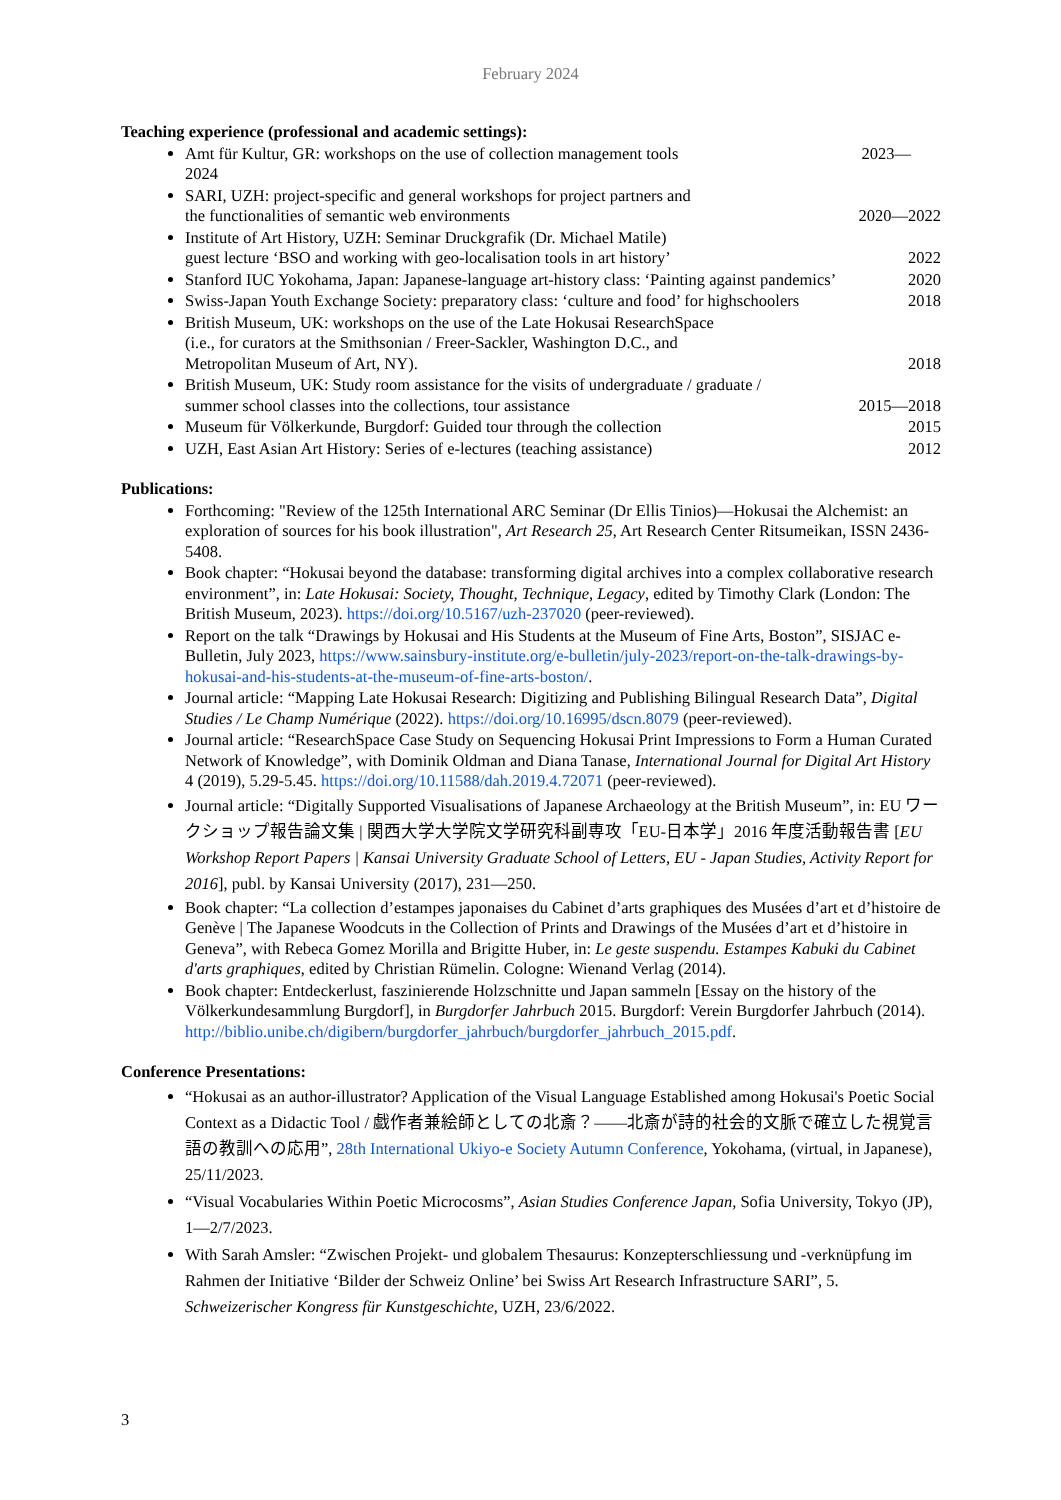February 2024
Teaching experience (professional and academic settings):
Amt für Kultur, GR: workshops on the use of collection management tools 2023—
2024
SARI, UZH: project-specific and general workshops for project partners and
the functionalities of semantic web environments 2020—2022
Institute of Art History, UZH: Seminar Druckgrafik (Dr. Michael Matile)
guest lecture ‘BSO and working with geo-localisation tools in art history’ 2022
Stanford IUC Yokohama, Japan: Japanese-language art-history class: ‘Painting against pandemics’ 2020
Swiss-Japan Youth Exchange Society: preparatory class: ‘culture and food’ for highschoolers 2018
British Museum, UK: workshops on the use of the Late Hokusai ResearchSpace
(i.e., for curators at the Smithsonian / Freer-Sackler, Washington D.C., and
Metropolitan Museum of Art, NY). 2018
British Museum, UK: Study room assistance for the visits of undergraduate / graduate /
summer school classes into the collections, tour assistance 2015—2018
Museum für Völkerkunde, Burgdorf: Guided tour through the collection 2015
UZH, East Asian Art History: Series of e-lectures (teaching assistance) 2012
Publications:
Forthcoming: "Review of the 125th International ARC Seminar (Dr Ellis Tinios)—Hokusai the Alchemist: an exploration of sources for his book illustration", Art Research 25, Art Research Center Ritsumeikan, ISSN 2436-5408.
Book chapter: “Hokusai beyond the database: transforming digital archives into a complex collaborative research environment”, in: Late Hokusai: Society, Thought, Technique, Legacy, edited by Timothy Clark (London: The British Museum, 2023). https://doi.org/10.5167/uzh-237020 (peer-reviewed).
Report on the talk “Drawings by Hokusai and His Students at the Museum of Fine Arts, Boston”, SISJAC e-Bulletin, July 2023, https://www.sainsbury-institute.org/e-bulletin/july-2023/report-on-the-talk-drawings-by-hokusai-and-his-students-at-the-museum-of-fine-arts-boston/.
Journal article: “Mapping Late Hokusai Research: Digitizing and Publishing Bilingual Research Data”, Digital Studies / Le Champ Numérique (2022). https://doi.org/10.16995/dscn.8079 (peer-reviewed).
Journal article: “ResearchSpace Case Study on Sequencing Hokusai Print Impressions to Form a Human Curated Network of Knowledge”, with Dominik Oldman and Diana Tanase, International Journal for Digital Art History 4 (2019), 5.29-5.45. https://doi.org/10.11588/dah.2019.4.72071 (peer-reviewed).
Journal article: “Digitally Supported Visualisations of Japanese Archaeology at the British Museum”, in: EU ワークショップ報告論文集 | 関西大学大学院文学研究科副専攻「EU-日本学」2016 年度活動報告書 [EU Workshop Report Papers | Kansai University Graduate School of Letters, EU - Japan Studies, Activity Report for 2016], publ. by Kansai University (2017), 231—250.
Book chapter: “La collection d’estampes japonaises du Cabinet d’arts graphiques des Musées d’art et d’histoire de Genève | The Japanese Woodcuts in the Collection of Prints and Drawings of the Musées d’art et d’histoire in Geneva”, with Rebeca Gomez Morilla and Brigitte Huber, in: Le geste suspendu. Estampes Kabuki du Cabinet d'arts graphiques, edited by Christian Rümelin. Cologne: Wienand Verlag (2014).
Book chapter: Entdeckerlust, faszinierende Holzschnitte und Japan sammeln [Essay on the history of the Völkerkundesammlung Burgdorf], in Burgdorfer Jahrbuch 2015. Burgdorf: Verein Burgdorfer Jahrbuch (2014). http://biblio.unibe.ch/digibern/burgdorfer_jahrbuch/burgdorfer_jahrbuch_2015.pdf.
Conference Presentations:
“Hokusai as an author-illustrator? Application of the Visual Language Established among Hokusai's Poetic Social Context as a Didactic Tool / 戯作者兼絵師としての北斎？——北斎が詩的社会的文脈で確立した視覚言語の教訓への応用”, 28th International Ukiyo-e Society Autumn Conference, Yokohama, (virtual, in Japanese), 25/11/2023.
“Visual Vocabularies Within Poetic Microcosms”, Asian Studies Conference Japan, Sofia University, Tokyo (JP), 1—2/7/2023.
With Sarah Amsler: “Zwischen Projekt- und globalem Thesaurus: Konzepterschliessung und -verknüpfung im Rahmen der Initiative ‘Bilder der Schweiz Online’ bei Swiss Art Research Infrastructure SARI”, 5. Schweizerischer Kongress für Kunstgeschichte, UZH, 23/6/2022.
3